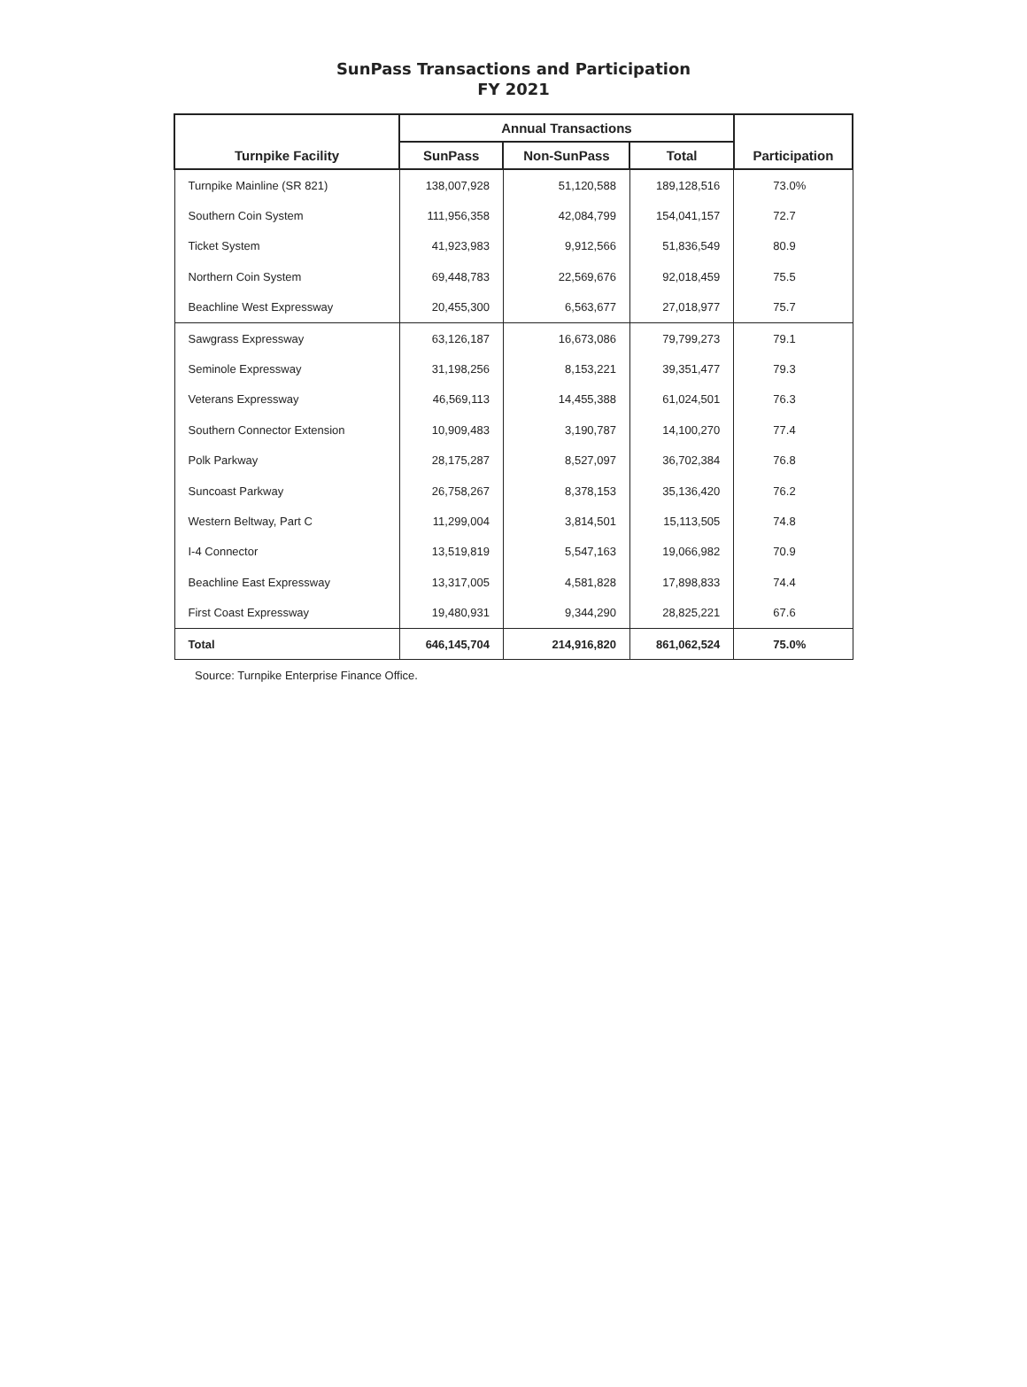SunPass Transactions and Participation
FY 2021
| Turnpike Facility | Annual Transactions | | | Participation |
| --- | --- | --- | --- | --- |
| | SunPass | Non-SunPass | Total | |
| Turnpike Mainline (SR 821) | 138,007,928 | 51,120,588 | 189,128,516 | 73.0% |
| Southern Coin System | 111,956,358 | 42,084,799 | 154,041,157 | 72.7 |
| Ticket System | 41,923,983 | 9,912,566 | 51,836,549 | 80.9 |
| Northern Coin System | 69,448,783 | 22,569,676 | 92,018,459 | 75.5 |
| Beachline West Expressway | 20,455,300 | 6,563,677 | 27,018,977 | 75.7 |
| Sawgrass Expressway | 63,126,187 | 16,673,086 | 79,799,273 | 79.1 |
| Seminole Expressway | 31,198,256 | 8,153,221 | 39,351,477 | 79.3 |
| Veterans Expressway | 46,569,113 | 14,455,388 | 61,024,501 | 76.3 |
| Southern Connector Extension | 10,909,483 | 3,190,787 | 14,100,270 | 77.4 |
| Polk Parkway | 28,175,287 | 8,527,097 | 36,702,384 | 76.8 |
| Suncoast Parkway | 26,758,267 | 8,378,153 | 35,136,420 | 76.2 |
| Western Beltway, Part C | 11,299,004 | 3,814,501 | 15,113,505 | 74.8 |
| I-4 Connector | 13,519,819 | 5,547,163 | 19,066,982 | 70.9 |
| Beachline East Expressway | 13,317,005 | 4,581,828 | 17,898,833 | 74.4 |
| First Coast Expressway | 19,480,931 | 9,344,290 | 28,825,221 | 67.6 |
| Total | 646,145,704 | 214,916,820 | 861,062,524 | 75.0% |
Source: Turnpike Enterprise Finance Office.